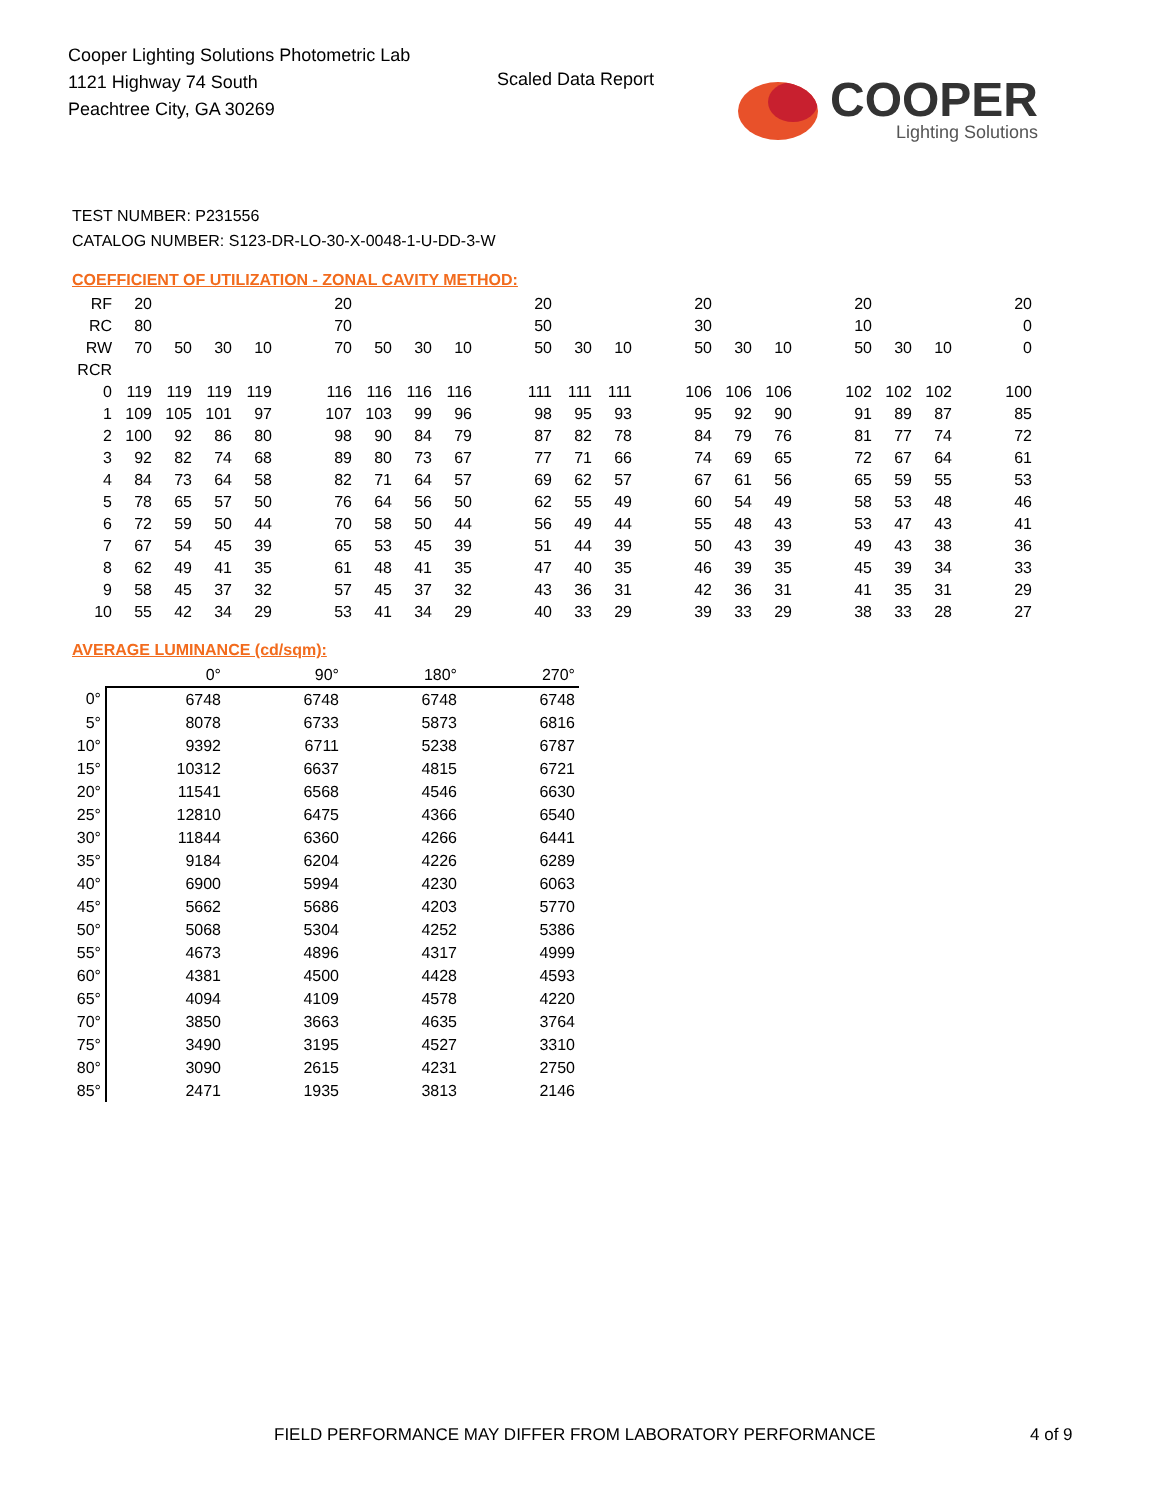Cooper Lighting Solutions Photometric Lab
1121 Highway 74 South
Peachtree City, GA 30269
Scaled Data Report
COOPER
Lighting Solutions
TEST NUMBER: P231556
CATALOG NUMBER: S123-DR-LO-30-X-0048-1-U-DD-3-W
COEFFICIENT OF UTILIZATION - ZONAL CAVITY METHOD:
| RF | 20 | | | | | 20 | | | | | 20 | | | | 20 | | | | 20 | | | | 20 |
| RC | 80 | | | | | 70 | | | | | 50 | | | | 30 | | | | 10 | | | | 0 |
| RW | 70 | 50 | 30 | 10 | | 70 | 50 | 30 | 10 | | 50 | 30 | 10 | | 50 | 30 | 10 | | 50 | 30 | 10 | | 0 |
| RCR | | | | | | | | | | | | | | | | | | | | | | | |
| 0 | 119 | 119 | 119 | 119 | | 116 | 116 | 116 | 116 | | 111 | 111 | 111 | | 106 | 106 | 106 | | 102 | 102 | 102 | | 100 |
| 1 | 109 | 105 | 101 | 97 | | 107 | 103 | 99 | 96 | | 98 | 95 | 93 | | 95 | 92 | 90 | | 91 | 89 | 87 | | 85 |
| 2 | 100 | 92 | 86 | 80 | | 98 | 90 | 84 | 79 | | 87 | 82 | 78 | | 84 | 79 | 76 | | 81 | 77 | 74 | | 72 |
| 3 | 92 | 82 | 74 | 68 | | 89 | 80 | 73 | 67 | | 77 | 71 | 66 | | 74 | 69 | 65 | | 72 | 67 | 64 | | 61 |
| 4 | 84 | 73 | 64 | 58 | | 82 | 71 | 64 | 57 | | 69 | 62 | 57 | | 67 | 61 | 56 | | 65 | 59 | 55 | | 53 |
| 5 | 78 | 65 | 57 | 50 | | 76 | 64 | 56 | 50 | | 62 | 55 | 49 | | 60 | 54 | 49 | | 58 | 53 | 48 | | 46 |
| 6 | 72 | 59 | 50 | 44 | | 70 | 58 | 50 | 44 | | 56 | 49 | 44 | | 55 | 48 | 43 | | 53 | 47 | 43 | | 41 |
| 7 | 67 | 54 | 45 | 39 | | 65 | 53 | 45 | 39 | | 51 | 44 | 39 | | 50 | 43 | 39 | | 49 | 43 | 38 | | 36 |
| 8 | 62 | 49 | 41 | 35 | | 61 | 48 | 41 | 35 | | 47 | 40 | 35 | | 46 | 39 | 35 | | 45 | 39 | 34 | | 33 |
| 9 | 58 | 45 | 37 | 32 | | 57 | 45 | 37 | 32 | | 43 | 36 | 31 | | 42 | 36 | 31 | | 41 | 35 | 31 | | 29 |
| 10 | 55 | 42 | 34 | 29 | | 53 | 41 | 34 | 29 | | 40 | 33 | 29 | | 39 | 33 | 29 | | 38 | 33 | 28 | | 27 |
AVERAGE LUMINANCE (cd/sqm):
| | 0° | 90° | 180° | 270° |
| 0° | 6748 | 6748 | 6748 | 6748 |
| 5° | 8078 | 6733 | 5873 | 6816 |
| 10° | 9392 | 6711 | 5238 | 6787 |
| 15° | 10312 | 6637 | 4815 | 6721 |
| 20° | 11541 | 6568 | 4546 | 6630 |
| 25° | 12810 | 6475 | 4366 | 6540 |
| 30° | 11844 | 6360 | 4266 | 6441 |
| 35° | 9184 | 6204 | 4226 | 6289 |
| 40° | 6900 | 5994 | 4230 | 6063 |
| 45° | 5662 | 5686 | 4203 | 5770 |
| 50° | 5068 | 5304 | 4252 | 5386 |
| 55° | 4673 | 4896 | 4317 | 4999 |
| 60° | 4381 | 4500 | 4428 | 4593 |
| 65° | 4094 | 4109 | 4578 | 4220 |
| 70° | 3850 | 3663 | 4635 | 3764 |
| 75° | 3490 | 3195 | 4527 | 3310 |
| 80° | 3090 | 2615 | 4231 | 2750 |
| 85° | 2471 | 1935 | 3813 | 2146 |
FIELD PERFORMANCE MAY DIFFER FROM LABORATORY PERFORMANCE
4 of 9